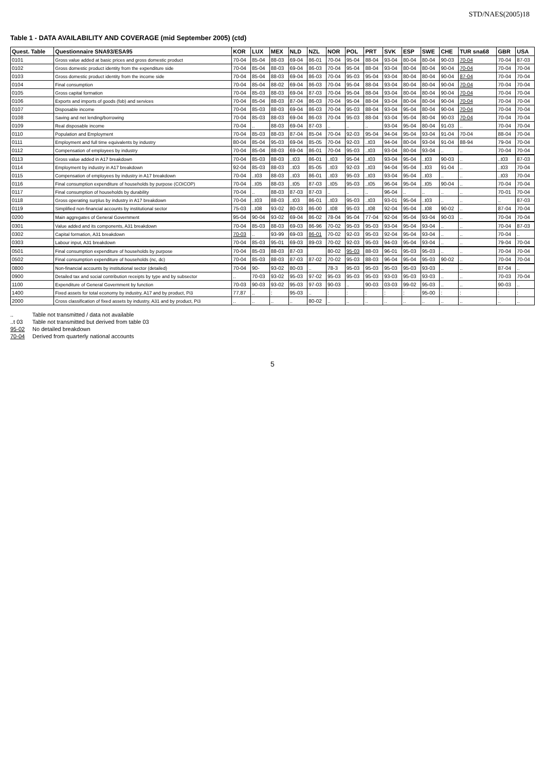STD/NAES(2005)18
Table 1 - DATA AVAILABILITY AND COVERAGE (mid September 2005) (ctd)
| Quest. Table | Questionnaire SNA93/ESA95 | KOR | LUX | MEX | NLD | NZL | NOR | POL | PRT | SVK | ESP | SWE | CHE | TUR sna68 | GBR | USA |
| --- | --- | --- | --- | --- | --- | --- | --- | --- | --- | --- | --- | --- | --- | --- | --- | --- |
| 0101 | Gross value added at basic prices and gross domestic product | 70-04 | 85-04 | 88-03 | 69-04 | 86-01 | 70-04 | 95-04 | 88-04 | 93-04 | 80-04 | 80-04 | 90-03 | 70-04 | 70-04 | 87-03 |
| 0102 | Gross domestic product identity from the expenditure side | 70-04 | 85-04 | 88-03 | 69-04 | 86-03 | 70-04 | 95-04 | 88-04 | 93-04 | 80-04 | 80-04 | 90-04 | 70-04 | 70-04 | 70-04 |
| 0103 | Gross domestic product identity from the income side | 70-04 | 85-04 | 88-03 | 69-04 | 86-03 | 70-04 | 95-03 | 95-04 | 93-04 | 80-04 | 80-04 | 90-04 | 87-04 | 70-04 | 70-04 |
| 0104 | Final consumption | 70-04 | 85-04 | 88-02 | 69-04 | 86-03 | 70-04 | 95-04 | 88-04 | 93-04 | 80-04 | 80-04 | 90-04 | 70-04 | 70-04 | 70-04 |
| 0105 | Gross capital formation | 70-04 | 85-03 | 88-03 | 69-04 | 87-03 | 70-04 | 95-04 | 88-04 | 93-04 | 80-04 | 80-04 | 90-04 | 70-04 | 70-04 | 70-04 |
| 0106 | Exports and imports of goods (fob) and services | 70-04 | 85-04 | 88-03 | 87-04 | 86-03 | 70-04 | 95-04 | 88-04 | 93-04 | 80-04 | 80-04 | 90-04 | 70-04 | 70-04 | 70-04 |
| 0107 | Disposable income | 70-04 | 85-03 | 88-03 | 69-04 | 86-03 | 70-04 | 95-03 | 88-04 | 93-04 | 95-04 | 80-04 | 90-04 | 70-04 | 70-04 | 70-04 |
| 0108 | Saving and net lending/borrowing | 70-04 | 85-03 | 88-03 | 69-04 | 86-03 | 70-04 | 95-03 | 88-04 | 93-04 | 95-04 | 80-04 | 90-03 | 70-04 | 70-04 | 70-04 |
| 0109 | Real disposable income | 70-04 | .. | 88-03 | 69-04 | 87-03 | .. | .. | .. | 93-04 | 95-04 | 80-04 | 91-03 | .. | 70-04 | 70-04 |
| 0110 | Population and Employment | 70-04 | 85-03 | 88-03 | 87-04 | 85-04 | 70-04 | 92-03 | 95-04 | 94-04 | 95-04 | 93-04 | 91-04 | 70-04 | 88-04 | 70-04 |
| 0111 | Employment and full time equivalents by industry | 80-04 | 85-04 | 95-03 | 69-04 | 85-05 | 70-04 | 92-03 | ..t03 | 94-04 | 80-04 | 93-04 | 91-04 | 88-94 | 79-04 | 70-04 |
| 0112 | Compensation of employees by industry | 70-04 | 85-04 | 88-03 | 69-04 | 86-01 | 70-04 | 95-03 | ..t03 | 93-04 | 80-04 | 93-04 | .. | .. | 70-04 | 70-04 |
| 0113 | Gross value added in A17 breakdown | 70-04 | 85-03 | 88-03 | ..t03 | 86-01 | ..t03 | 95-04 | ..t03 | 93-04 | 95-04 | ..t03 | 90-03 | .. | ..t03 | 87-03 |
| 0114 | Employment by industry in A17 breakdown | 92-04 | 85-03 | 88-03 | ..t03 | 85-05 | ..t03 | 92-03 | ..t03 | 94-04 | 95-04 | ..t03 | 91-04 | .. | ..t03 | 70-04 |
| 0115 | Compensation of employees by industry in A17 breakdown | 70-04 | ..t03 | 88-03 | ..t03 | 86-01 | ..t03 | 95-03 | ..t03 | 93-04 | 95-04 | ..t03 | .. | .. | ..t03 | 70-04 |
| 0116 | Final consumption expenditure of households by purpose (COICOP) | 70-04 | ..t05 | 88-03 | ..t05 | 87-03 | ..t05 | 95-03 | ..t05 | 96-04 | 95-04 | ..t05 | 90-04 | .. | 70-04 | 70-04 |
| 0117 | Final consumption of households by durability | 70-04 | .. | 88-03 | 87-03 | 87-03 | .. | .. | .. | 96-04 | .. | .. | .. | .. | 70-01 | 70-04 |
| 0118 | Gross operating surplus by industry in A17 breakdown | 70-04 | ..t03 | 88-03 | ..t03 | 86-01 | ..t03 | 95-03 | ..t03 | 93-01 | 95-04 | ..t03 | .. | .. | .. | 87-03 |
| 0119 | Simplified non-financial accounts by institutional sector | 75-03 | ..t08 | 93-02 | 80-03 | 86-00 | ..t08 | 95-03 | ..t08 | 92-04 | 95-04 | ..t08 | 90-02 | .. | 87-04 | 70-04 |
| 0200 | Main aggregates of General Government | 95-04 | 90-04 | 93-02 | 69-04 | 86-02 | 78-04 | 95-04 | 77-04 | 92-04 | 95-04 | 93-04 | 90-03 | .. | 70-04 | 70-04 |
| 0301 | Value added and its components, A31 breakdown | 70-04 | 85-03 | 88-03 | 69-03 | 86-96 | 70-02 | 95-03 | 95-03 | 93-04 | 95-04 | 93-04 | .. | .. | 70-04 | 87-03 |
| 0302 | Capital formation, A31 breakdown | 70-03 | .. | 93-99 | 69-03 | 86-01 | 70-02 | 92-03 | 95-03 | 92-04 | 95-04 | 93-04 | .. | .. | 70-04 | .. |
| 0303 | Labour input, A31 breakdown | 70-04 | 85-03 | 95-01 | 69-03 | 89-03 | 70-02 | 92-03 | 95-03 | 94-03 | 95-04 | 93-04 | .. | .. | 79-04 | 70-04 |
| 0501 | Final consumption expenditure of households by purpose | 70-04 | 85-03 | 88-03 | 87-03 | | 80-02 | 95-03 | 88-03 | 96-01 | 95-03 | 95-03 | .. | .. | 70-04 | 70-04 |
| 0502 | Final consumption expenditure of households (nc, dc) | 70-04 | 85-03 | 88-03 | 87-03 | 87-02 | 70-02 | 95-03 | 88-03 | 96-04 | 95-04 | 95-03 | 90-02 | .. | 70-04 | 70-04 |
| 0800 | Non-financial accounts by institutional sector (detailed) | 70-04 | 90- | 93-02 | 80-03 | .. | 78-3 | 95-03 | 95-03 | 95-03 | 95-03 | 93-03 | .. | .. | 87-04 | .. |
| 0900 | Detailed tax and social contribution receipts by type and by subsector | .. | 70-03 | 93-02 | 95-03 | 97-02 | 95-03 | 95-03 | 95-03 | 93-03 | 95-03 | 93-03 | .. | .. | 70-03 | 70-04 |
| 1100 | Expenditure of General Government by function | 70-03 | 90-03 | 93-02 | 95-03 | 97-03 | 90-03 | .. | 90-03 | 03-03 | 99-02 | 95-03 | .. | .. | 90-03 | .. |
| 1400 | Fixed assets for total economy by industry, A17 and by product, Pi3 | 77,87 | .. | : | 95-03 | .. | : | : | : | : | : | 95-00 | : | : | : | : |
| 2000 | Cross classification of fixed assets by industry, A31 and by product, Pi3 | .. | .. | .. | .. | 80-02 | .. | .. | .. | .. | .. | .. | .. | .. | .. | .. |
.. Table not transmitted / data not available
..t 03 Table not transmitted but derived from table 03
95-02 No detailed breakdown
70-04 Derived from quarterly national accounts
5